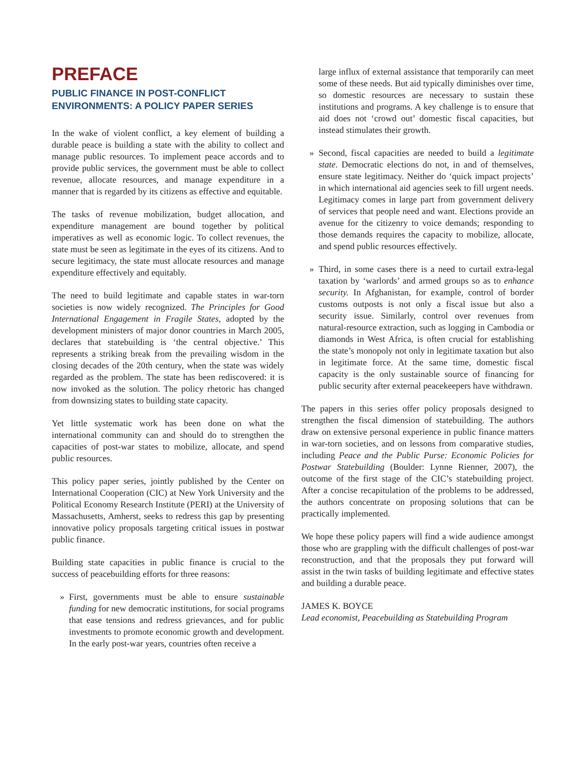PREFACE
PUBLIC FINANCE IN POST-CONFLICT ENVIRONMENTS: A POLICY PAPER SERIES
In the wake of violent conflict, a key element of building a durable peace is building a state with the ability to collect and manage public resources. To implement peace accords and to provide public services, the government must be able to collect revenue, allocate resources, and manage expenditure in a manner that is regarded by its citizens as effective and equitable.
The tasks of revenue mobilization, budget allocation, and expenditure management are bound together by political imperatives as well as economic logic. To collect revenues, the state must be seen as legitimate in the eyes of its citizens. And to secure legitimacy, the state must allocate resources and manage expenditure effectively and equitably.
The need to build legitimate and capable states in war-torn societies is now widely recognized. The Principles for Good International Engagement in Fragile States, adopted by the development ministers of major donor countries in March 2005, declares that statebuilding is ‘the central objective.’ This represents a striking break from the prevailing wisdom in the closing decades of the 20th century, when the state was widely regarded as the problem. The state has been rediscovered: it is now invoked as the solution. The policy rhetoric has changed from downsizing states to building state capacity.
Yet little systematic work has been done on what the international community can and should do to strengthen the capacities of post-war states to mobilize, allocate, and spend public resources.
This policy paper series, jointly published by the Center on International Cooperation (CIC) at New York University and the Political Economy Research Institute (PERI) at the University of Massachusetts, Amherst, seeks to redress this gap by presenting innovative policy proposals targeting critical issues in postwar public finance.
Building state capacities in public finance is crucial to the success of peacebuilding efforts for three reasons:
» First, governments must be able to ensure sustainable funding for new democratic institutions, for social programs that ease tensions and redress grievances, and for public investments to promote economic growth and development. In the early post-war years, countries often receive a
large influx of external assistance that temporarily can meet some of these needs. But aid typically diminishes over time, so domestic resources are necessary to sustain these institutions and programs. A key challenge is to ensure that aid does not ‘crowd out’ domestic fiscal capacities, but instead stimulates their growth.
» Second, fiscal capacities are needed to build a legitimate state. Democratic elections do not, in and of themselves, ensure state legitimacy. Neither do ‘quick impact projects’ in which international aid agencies seek to fill urgent needs. Legitimacy comes in large part from government delivery of services that people need and want. Elections provide an avenue for the citizenry to voice demands; responding to those demands requires the capacity to mobilize, allocate, and spend public resources effectively.
» Third, in some cases there is a need to curtail extra-legal taxation by ‘warlords’ and armed groups so as to enhance security. In Afghanistan, for example, control of border customs outposts is not only a fiscal issue but also a security issue. Similarly, control over revenues from natural-resource extraction, such as logging in Cambodia or diamonds in West Africa, is often crucial for establishing the state’s monopoly not only in legitimate taxation but also in legitimate force. At the same time, domestic fiscal capacity is the only sustainable source of financing for public security after external peacekeepers have withdrawn.
The papers in this series offer policy proposals designed to strengthen the fiscal dimension of statebuilding. The authors draw on extensive personal experience in public finance matters in war-torn societies, and on lessons from comparative studies, including Peace and the Public Purse: Economic Policies for Postwar Statebuilding (Boulder: Lynne Rienner, 2007), the outcome of the first stage of the CIC’s statebuilding project. After a concise recapitulation of the problems to be addressed, the authors concentrate on proposing solutions that can be practically implemented.
We hope these policy papers will find a wide audience amongst those who are grappling with the difficult challenges of post-war reconstruction, and that the proposals they put forward will assist in the twin tasks of building legitimate and effective states and building a durable peace.
JAMES K. BOYCE
Lead economist, Peacebuilding as Statebuilding Program